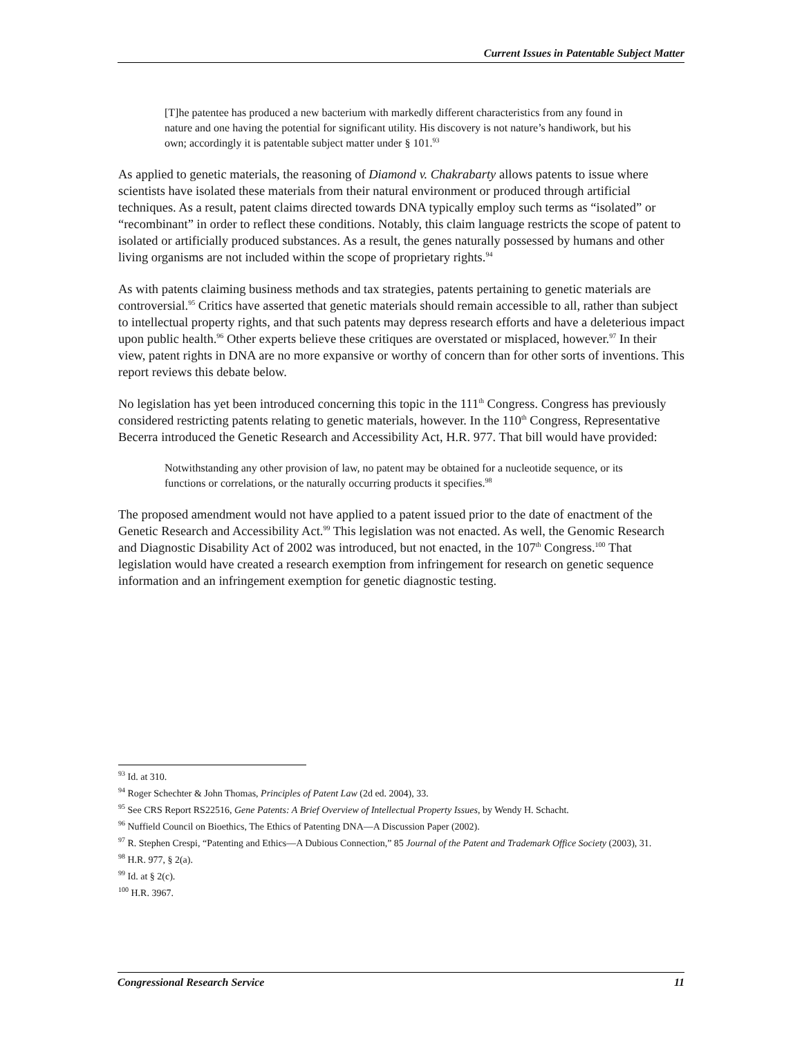Current Issues in Patentable Subject Matter
[T]he patentee has produced a new bacterium with markedly different characteristics from any found in nature and one having the potential for significant utility. His discovery is not nature’s handiwork, but his own; accordingly it is patentable subject matter under § 101.<sup>93</sup>
As applied to genetic materials, the reasoning of Diamond v. Chakrabarty allows patents to issue where scientists have isolated these materials from their natural environment or produced through artificial techniques. As a result, patent claims directed towards DNA typically employ such terms as “isolated” or “recombinant” in order to reflect these conditions. Notably, this claim language restricts the scope of patent to isolated or artificially produced substances. As a result, the genes naturally possessed by humans and other living organisms are not included within the scope of proprietary rights.<sup>94</sup>
As with patents claiming business methods and tax strategies, patents pertaining to genetic materials are controversial.<sup>95</sup> Critics have asserted that genetic materials should remain accessible to all, rather than subject to intellectual property rights, and that such patents may depress research efforts and have a deleterious impact upon public health.<sup>96</sup> Other experts believe these critiques are overstated or misplaced, however.<sup>97</sup> In their view, patent rights in DNA are no more expansive or worthy of concern than for other sorts of inventions. This report reviews this debate below.
No legislation has yet been introduced concerning this topic in the 111<sup>th</sup> Congress. Congress has previously considered restricting patents relating to genetic materials, however. In the 110<sup>th</sup> Congress, Representative Becerra introduced the Genetic Research and Accessibility Act, H.R. 977. That bill would have provided:
Notwithstanding any other provision of law, no patent may be obtained for a nucleotide sequence, or its functions or correlations, or the naturally occurring products it specifies.<sup>98</sup>
The proposed amendment would not have applied to a patent issued prior to the date of enactment of the Genetic Research and Accessibility Act.<sup>99</sup> This legislation was not enacted. As well, the Genomic Research and Diagnostic Disability Act of 2002 was introduced, but not enacted, in the 107<sup>th</sup> Congress.<sup>100</sup> That legislation would have created a research exemption from infringement for research on genetic sequence information and an infringement exemption for genetic diagnostic testing.
<sup>93</sup> Id. at 310.
<sup>94</sup> Roger Schechter & John Thomas, Principles of Patent Law (2d ed. 2004), 33.
<sup>95</sup> See CRS Report RS22516, Gene Patents: A Brief Overview of Intellectual Property Issues, by Wendy H. Schacht.
<sup>96</sup> Nuffield Council on Bioethics, The Ethics of Patenting DNA—A Discussion Paper (2002).
<sup>97</sup> R. Stephen Crespi, “Patenting and Ethics—A Dubious Connection,” 85 Journal of the Patent and Trademark Office Society (2003), 31.
<sup>98</sup> H.R. 977, § 2(a).
<sup>99</sup> Id. at § 2(c).
<sup>100</sup> H.R. 3967.
Congressional Research Service 11